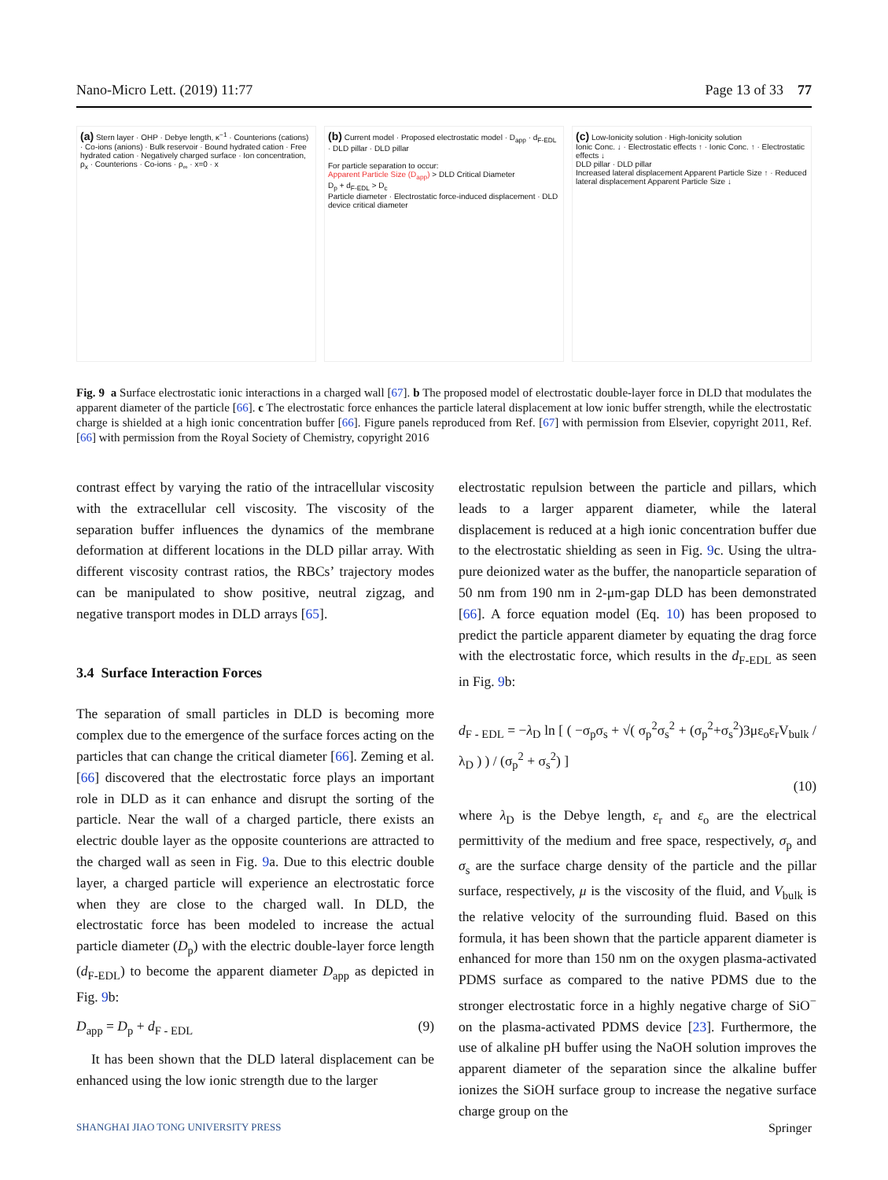Nano-Micro Lett. (2019) 11:77 Page 13 of 33 77
(a) Stern layer · OHP · Debye length, κ<sup>−1</sup> · Counterions (cations) · Co-ions (anions) · Bulk reservoir · Bound hydrated cation · Free hydrated cation · Negatively charged surface · Ion concentration, ρ<sub>x</sub> · Counterions · Co-ions · ρ<sub>∞</sub> · x=0 · x
(b) Current model · Proposed electrostatic model · D<sub>app</sub> · d<sub>F-EDL</sub> · DLD pillar · DLD pillar
For particle separation to occur:
Apparent Particle Size (D<sub>app</sub>) > DLD Critical Diameter
D<sub>p</sub> + d<sub>F-EDL</sub> > D<sub>c</sub>
Particle diameter · Electrostatic force-induced displacement · DLD device critical diameter
(c) Low-Ionicity solution · High-Ionicity solution
Ionic Conc. ↓ · Electrostatic effects ↑ · Ionic Conc. ↑ · Electrostatic effects ↓
DLD pillar · DLD pillar
Increased lateral displacement Apparent Particle Size ↑ · Reduced lateral displacement Apparent Particle Size ↓
Fig. 9 a Surface electrostatic ionic interactions in a charged wall [67]. b The proposed model of electrostatic double-layer force in DLD that modulates the apparent diameter of the particle [66]. c The electrostatic force enhances the particle lateral displacement at low ionic buffer strength, while the electrostatic charge is shielded at a high ionic concentration buffer [66]. Figure panels reproduced from Ref. [67] with permission from Elsevier, copyright 2011, Ref. [66] with permission from the Royal Society of Chemistry, copyright 2016
contrast effect by varying the ratio of the intracellular viscosity with the extracellular cell viscosity. The viscosity of the separation buffer influences the dynamics of the membrane deformation at different locations in the DLD pillar array. With different viscosity contrast ratios, the RBCs’ trajectory modes can be manipulated to show positive, neutral zigzag, and negative transport modes in DLD arrays [65].
3.4 Surface Interaction Forces
The separation of small particles in DLD is becoming more complex due to the emergence of the surface forces acting on the particles that can change the critical diameter [66]. Zeming et al. [66] discovered that the electrostatic force plays an important role in DLD as it can enhance and disrupt the sorting of the particle. Near the wall of a charged particle, there exists an electric double layer as the opposite counterions are attracted to the charged wall as seen in Fig. 9a. Due to this electric double layer, a charged particle will experience an electrostatic force when they are close to the charged wall. In DLD, the electrostatic force has been modeled to increase the actual particle diameter (D<sub>p</sub>) with the electric double-layer force length (d<sub>F-EDL</sub>) to become the apparent diameter D<sub>app</sub> as depicted in Fig. 9b:
D<sub>app</sub> = D<sub>p</sub> + d<sub>F - EDL</sub> (9)
It has been shown that the DLD lateral displacement can be enhanced using the low ionic strength due to the larger
electrostatic repulsion between the particle and pillars, which leads to a larger apparent diameter, while the lateral displacement is reduced at a high ionic concentration buffer due to the electrostatic shielding as seen in Fig. 9c. Using the ultra-pure deionized water as the buffer, the nanoparticle separation of 50 nm from 190 nm in 2-μm-gap DLD has been demonstrated [66]. A force equation model (Eq. 10) has been proposed to predict the particle apparent diameter by equating the drag force with the electrostatic force, which results in the d<sub>F-EDL</sub> as seen in Fig. 9b:
d<sub>F - EDL</sub> = −λ<sub>D</sub> ln [ ( −σ<sub>p</sub>σ<sub>s</sub> + √( σ<sub>p</sub><sup>2</sup>σ<sub>s</sub><sup>2</sup> + (σ<sub>p</sub><sup>2</sup>+σ<sub>s</sub><sup>2</sup>)3με<sub>o</sub>ε<sub>r</sub>V<sub>bulk</sub> / λ<sub>D</sub> ) ) / (σ<sub>p</sub><sup>2</sup> + σ<sub>s</sub><sup>2</sup>) ]
(10)
where λ<sub>D</sub> is the Debye length, ε<sub>r</sub> and ε<sub>o</sub> are the electrical permittivity of the medium and free space, respectively, σ<sub>p</sub> and σ<sub>s</sub> are the surface charge density of the particle and the pillar surface, respectively, μ is the viscosity of the fluid, and V<sub>bulk</sub> is the relative velocity of the surrounding fluid. Based on this formula, it has been shown that the particle apparent diameter is enhanced for more than 150 nm on the oxygen plasma-activated PDMS surface as compared to the native PDMS due to the stronger electrostatic force in a highly negative charge of SiO<sup>−</sup> on the plasma-activated PDMS device [23]. Furthermore, the use of alkaline pH buffer using the NaOH solution improves the apparent diameter of the separation since the alkaline buffer ionizes the SiOH surface group to increase the negative surface charge group on the
SHANGHAI JIAO TONG UNIVERSITY PRESS Springer